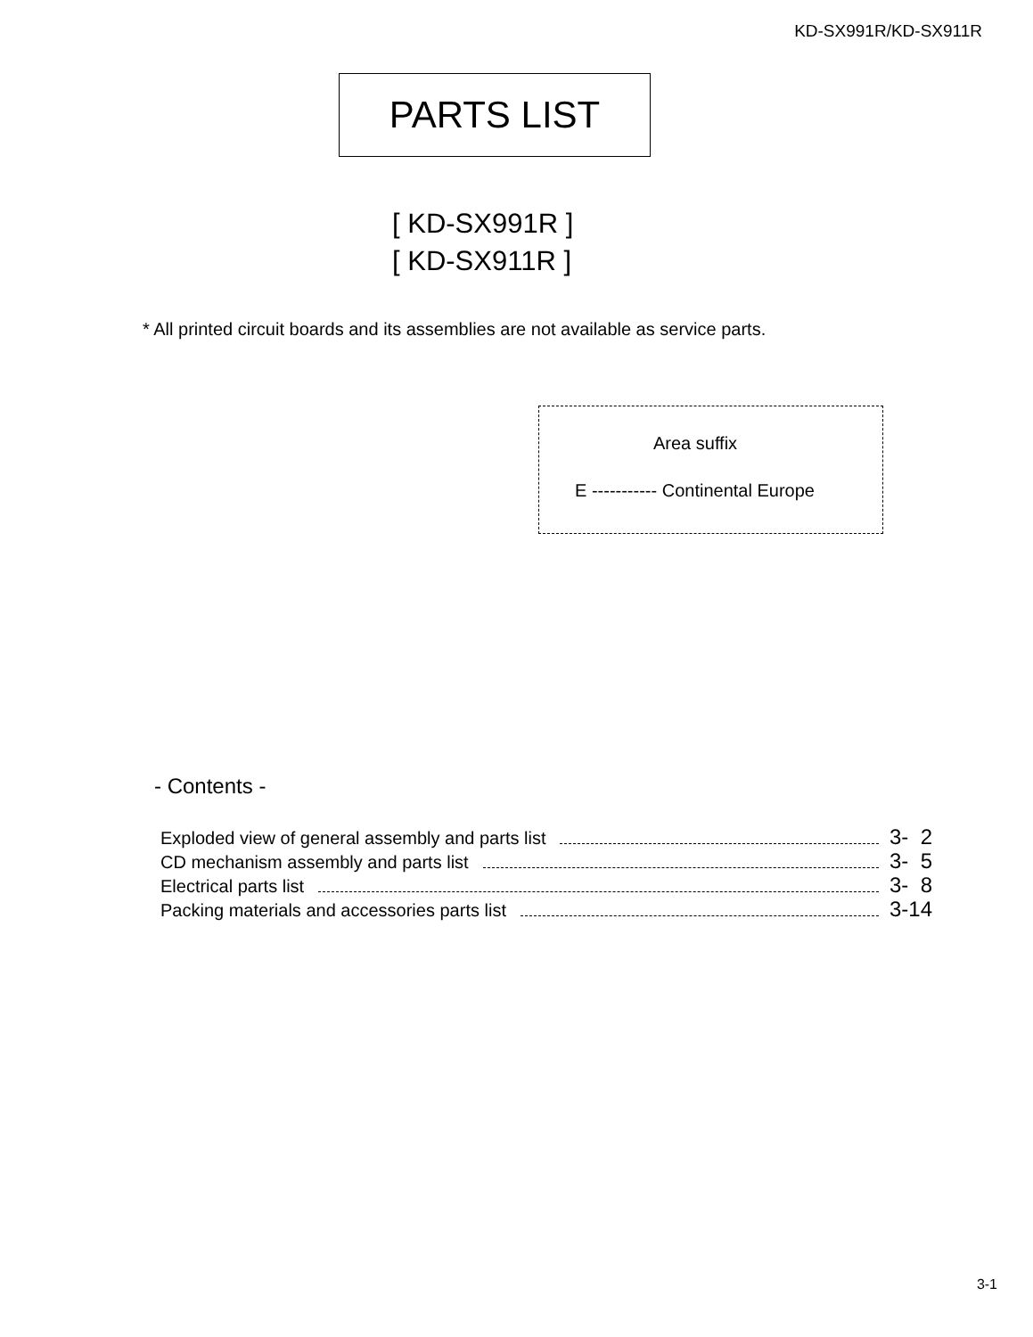KD-SX991R/KD-SX911R
PARTS LIST
[ KD-SX991R ]
[ KD-SX911R ]
* All printed circuit boards and its assemblies are not available as service parts.
Area suffix
E ----------- Continental Europe
- Contents -
Exploded view of general assembly and parts list 3- 2
CD mechanism assembly and parts list 3- 5
Electrical parts list 3- 8
Packing materials and accessories parts list 3-14
3-1